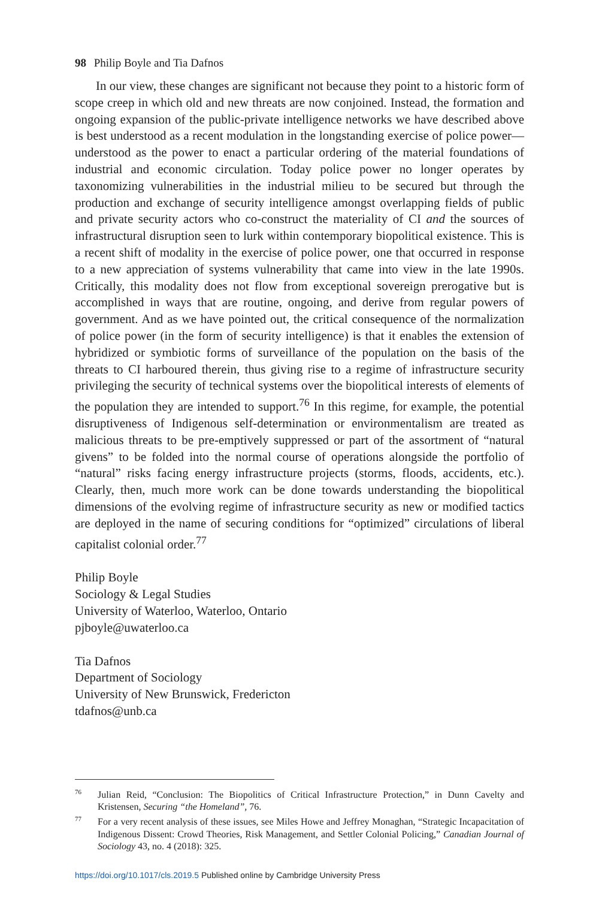98 Philip Boyle and Tia Dafnos
In our view, these changes are significant not because they point to a historic form of scope creep in which old and new threats are now conjoined. Instead, the formation and ongoing expansion of the public-private intelligence networks we have described above is best understood as a recent modulation in the longstanding exercise of police power—understood as the power to enact a particular ordering of the material foundations of industrial and economic circulation. Today police power no longer operates by taxonomizing vulnerabilities in the industrial milieu to be secured but through the production and exchange of security intelligence amongst overlapping fields of public and private security actors who co-construct the materiality of CI and the sources of infrastructural disruption seen to lurk within contemporary biopolitical existence. This is a recent shift of modality in the exercise of police power, one that occurred in response to a new appreciation of systems vulnerability that came into view in the late 1990s. Critically, this modality does not flow from exceptional sovereign prerogative but is accomplished in ways that are routine, ongoing, and derive from regular powers of government. And as we have pointed out, the critical consequence of the normalization of police power (in the form of security intelligence) is that it enables the extension of hybridized or symbiotic forms of surveillance of the population on the basis of the threats to CI harboured therein, thus giving rise to a regime of infrastructure security privileging the security of technical systems over the biopolitical interests of elements of the population they are intended to support.<sup>76</sup> In this regime, for example, the potential disruptiveness of Indigenous self-determination or environmentalism are treated as malicious threats to be pre-emptively suppressed or part of the assortment of “natural givens” to be folded into the normal course of operations alongside the portfolio of “natural” risks facing energy infrastructure projects (storms, floods, accidents, etc.). Clearly, then, much more work can be done towards understanding the biopolitical dimensions of the evolving regime of infrastructure security as new or modified tactics are deployed in the name of securing conditions for “optimized” circulations of liberal capitalist colonial order.<sup>77</sup>
Philip Boyle
Sociology & Legal Studies
University of Waterloo, Waterloo, Ontario
pjboyle@uwaterloo.ca
Tia Dafnos
Department of Sociology
University of New Brunswick, Fredericton
tdafnos@unb.ca
<sup>76</sup> Julian Reid, “Conclusion: The Biopolitics of Critical Infrastructure Protection,” in Dunn Cavelty and Kristensen, Securing “the Homeland”, 76.
<sup>77</sup> For a very recent analysis of these issues, see Miles Howe and Jeffrey Monaghan, “Strategic Incapacitation of Indigenous Dissent: Crowd Theories, Risk Management, and Settler Colonial Policing,” Canadian Journal of Sociology 43, no. 4 (2018): 325.
https://doi.org/10.1017/cls.2019.5 Published online by Cambridge University Press